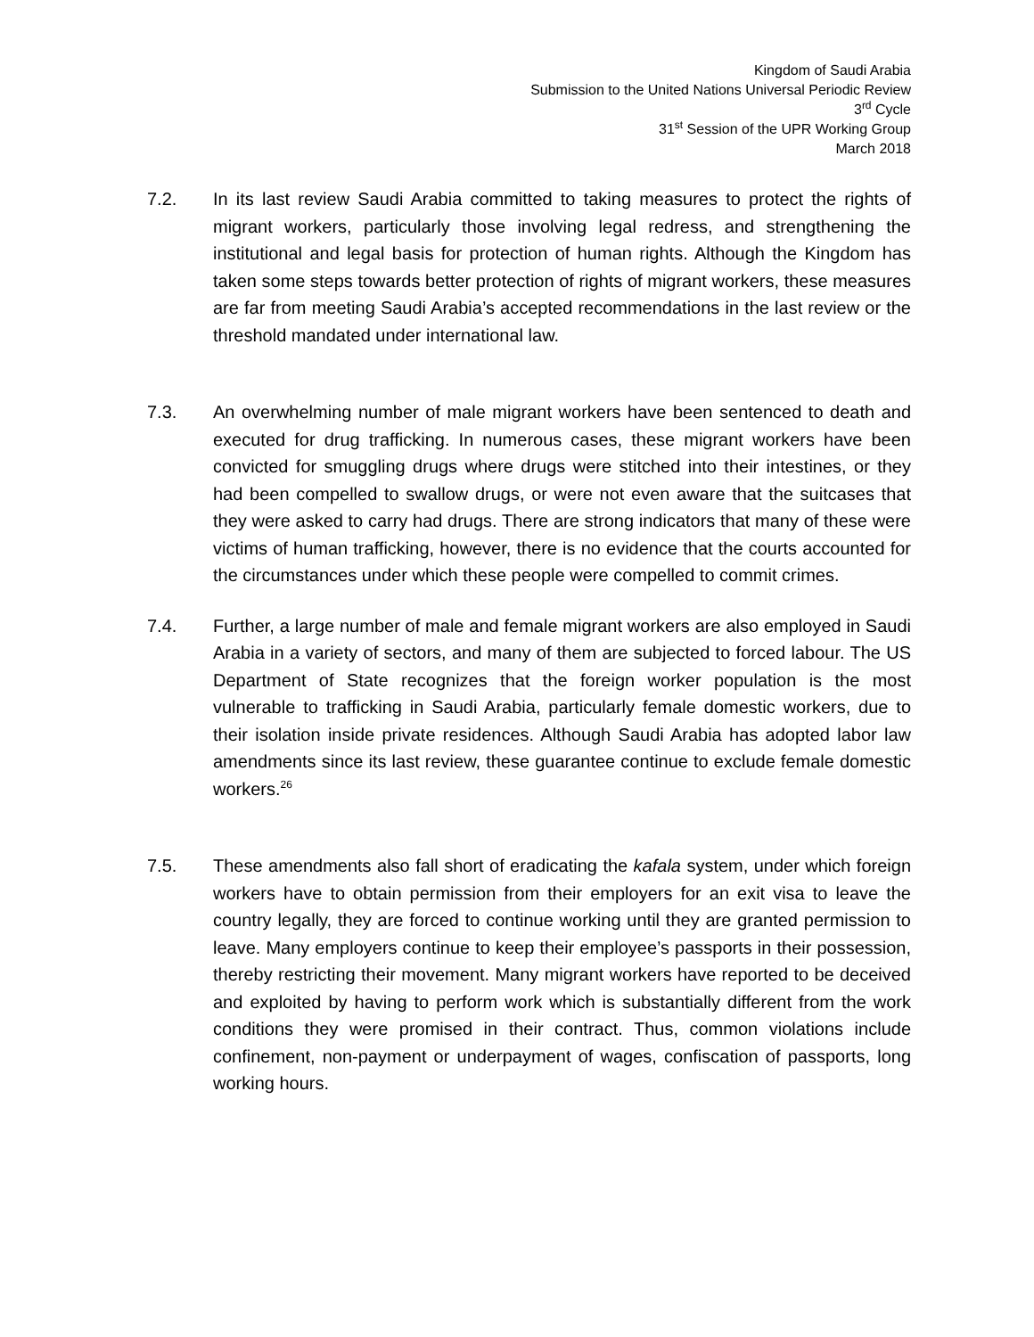Kingdom of Saudi Arabia
Submission to the United Nations Universal Periodic Review
3<sup>rd</sup> Cycle
31<sup>st</sup> Session of the UPR Working Group
March 2018
7.2. In its last review Saudi Arabia committed to taking measures to protect the rights of migrant workers, particularly those involving legal redress, and strengthening the institutional and legal basis for protection of human rights. Although the Kingdom has taken some steps towards better protection of rights of migrant workers, these measures are far from meeting Saudi Arabia’s accepted recommendations in the last review or the threshold mandated under international law.
7.3. An overwhelming number of male migrant workers have been sentenced to death and executed for drug trafficking. In numerous cases, these migrant workers have been convicted for smuggling drugs where drugs were stitched into their intestines, or they had been compelled to swallow drugs, or were not even aware that the suitcases that they were asked to carry had drugs. There are strong indicators that many of these were victims of human trafficking, however, there is no evidence that the courts accounted for the circumstances under which these people were compelled to commit crimes.
7.4. Further, a large number of male and female migrant workers are also employed in Saudi Arabia in a variety of sectors, and many of them are subjected to forced labour. The US Department of State recognizes that the foreign worker population is the most vulnerable to trafficking in Saudi Arabia, particularly female domestic workers, due to their isolation inside private residences. Although Saudi Arabia has adopted labor law amendments since its last review, these guarantee continue to exclude female domestic workers.<sup>26</sup>
7.5. These amendments also fall short of eradicating the kafala system, under which foreign workers have to obtain permission from their employers for an exit visa to leave the country legally, they are forced to continue working until they are granted permission to leave. Many employers continue to keep their employee’s passports in their possession, thereby restricting their movement. Many migrant workers have reported to be deceived and exploited by having to perform work which is substantially different from the work conditions they were promised in their contract. Thus, common violations include confinement, non-payment or underpayment of wages, confiscation of passports, long working hours.